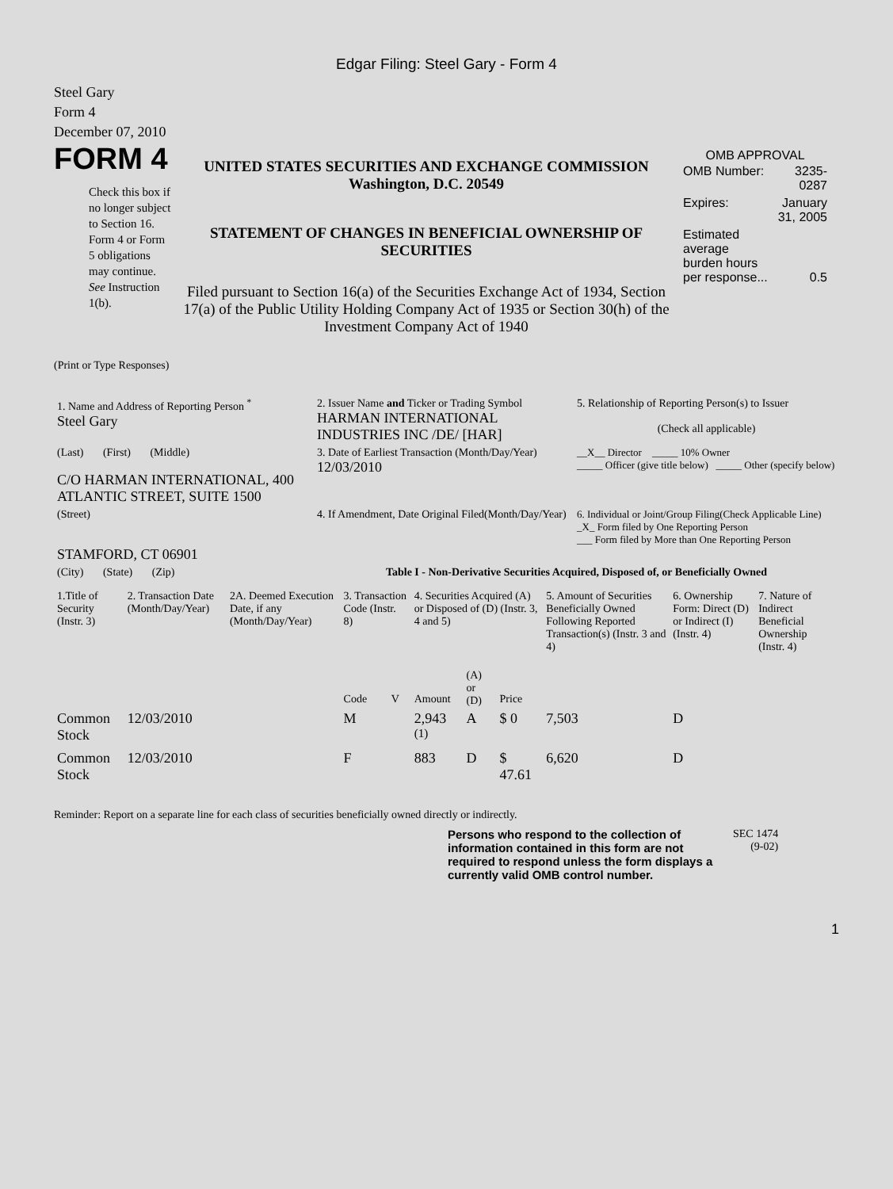Edgar Filing: Steel Gary - Form 4
Steel Gary
Form 4
December 07, 2010
FORM 4
Check this box if no longer subject to Section 16. Form 4 or Form 5 obligations may continue. See Instruction 1(b).
UNITED STATES SECURITIES AND EXCHANGE COMMISSION
Washington, D.C. 20549
STATEMENT OF CHANGES IN BENEFICIAL OWNERSHIP OF SECURITIES
Filed pursuant to Section 16(a) of the Securities Exchange Act of 1934, Section 17(a) of the Public Utility Holding Company Act of 1935 or Section 30(h) of the Investment Company Act of 1940
OMB APPROVAL
| OMB Number: | 3235-0287 |
| Expires: | January 31, 2005 |
| Estimated average burden hours per response... | 0.5 |
(Print or Type Responses)
| 1. Name and Address of Reporting Person <sup>*</sup> Steel Gary | 2. Issuer Name and Ticker or Trading Symbol HARMAN INTERNATIONAL INDUSTRIES INC /DE/ [HAR] | 5. Relationship of Reporting Person(s) to Issuer (Check all applicable) |
| (Last) (First) (Middle) C/O HARMAN INTERNATIONAL, 400 ATLANTIC STREET, SUITE 1500 | 3. Date of Earliest Transaction (Month/Day/Year) 12/03/2010 | __X__ Director _____ 10% Owner _____ Officer (give title below) _____ Other (specify below) |
| (Street) STAMFORD, CT 06901 | 4. If Amendment, Date Original Filed(Month/Day/Year) | 6. Individual or Joint/Group Filing(Check Applicable Line) _X_ Form filed by One Reporting Person ___ Form filed by More than One Reporting Person |
| (City) (State) (Zip) | Table I - Non-Derivative Securities Acquired, Disposed of, or Beneficially Owned | |
| 1.Title of Security (Instr. 3) | 2. Transaction Date (Month/Day/Year) | 2A. Deemed Execution Date, if any (Month/Day/Year) | 3. Transaction Code (Instr. 8) | | 4. Securities Acquired (A) or Disposed of (D) (Instr. 3, 4 and 5) | | | 5. Amount of Securities Beneficially Owned Following Reported Transaction(s) (Instr. 3 and 4) | 6. Ownership Form: Direct (D) or Indirect (I) (Instr. 4) | 7. Nature of Indirect Beneficial Ownership (Instr. 4) |
| --- | --- | --- | --- | --- | --- | --- | --- | --- | --- | --- |
| | | | Code | V | Amount | (A) or (D) | Price | | | |
| Common Stock | 12/03/2010 | | M | | 2,943 <sup>(1)</sup> | A | $ 0 | 7,503 | D | |
| Common Stock | 12/03/2010 | | F | | 883 | D | $ 47.61 | 6,620 | D | |
Reminder: Report on a separate line for each class of securities beneficially owned directly or indirectly.
Persons who respond to the collection of information contained in this form are not required to respond unless the form displays a currently valid OMB control number.
SEC 1474
(9-02)
1